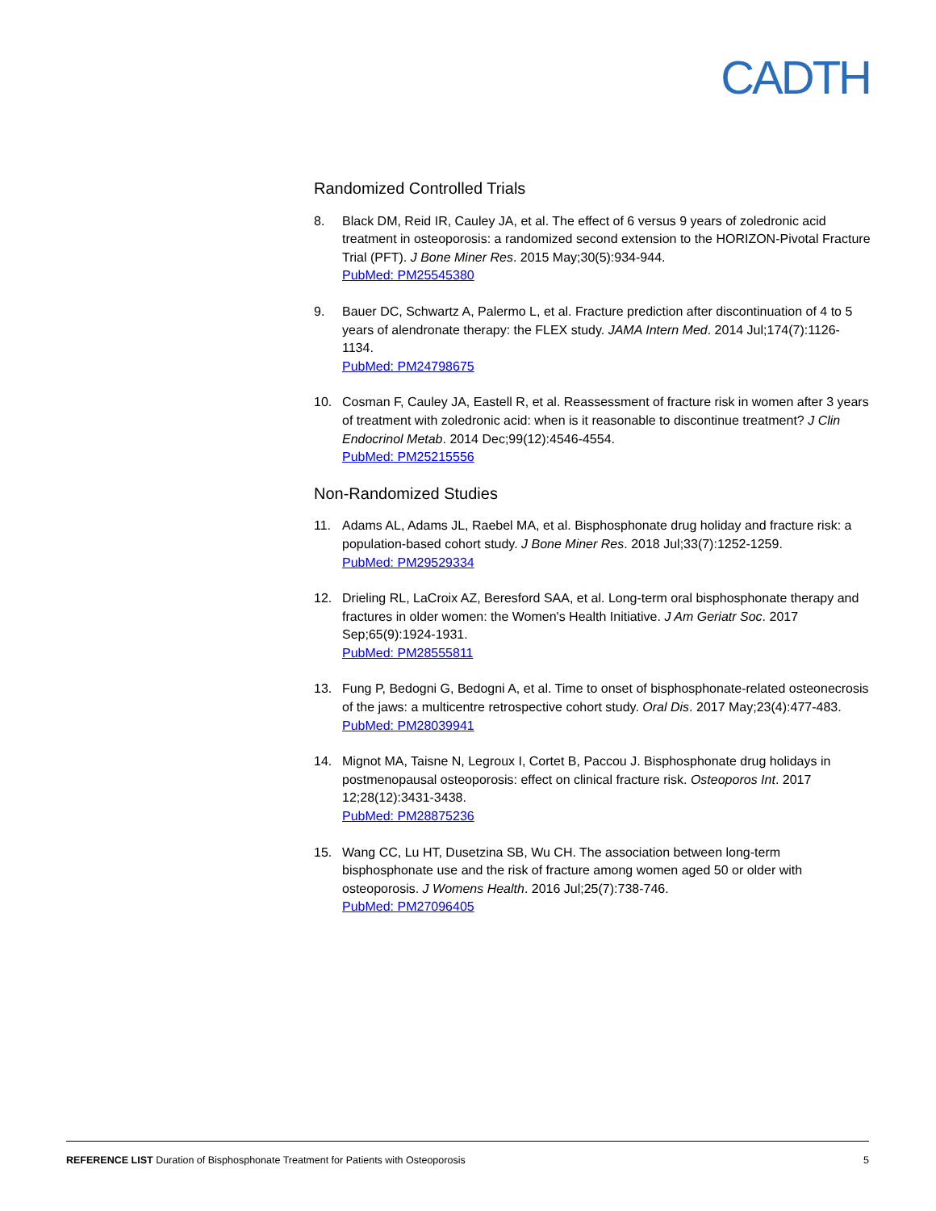CADTH
Randomized Controlled Trials
8. Black DM, Reid IR, Cauley JA, et al. The effect of 6 versus 9 years of zoledronic acid treatment in osteoporosis: a randomized second extension to the HORIZON-Pivotal Fracture Trial (PFT). J Bone Miner Res. 2015 May;30(5):934-944.
PubMed: PM25545380
9. Bauer DC, Schwartz A, Palermo L, et al. Fracture prediction after discontinuation of 4 to 5 years of alendronate therapy: the FLEX study. JAMA Intern Med. 2014 Jul;174(7):1126-1134.
PubMed: PM24798675
10. Cosman F, Cauley JA, Eastell R, et al. Reassessment of fracture risk in women after 3 years of treatment with zoledronic acid: when is it reasonable to discontinue treatment? J Clin Endocrinol Metab. 2014 Dec;99(12):4546-4554.
PubMed: PM25215556
Non-Randomized Studies
11. Adams AL, Adams JL, Raebel MA, et al. Bisphosphonate drug holiday and fracture risk: a population-based cohort study. J Bone Miner Res. 2018 Jul;33(7):1252-1259.
PubMed: PM29529334
12. Drieling RL, LaCroix AZ, Beresford SAA, et al. Long-term oral bisphosphonate therapy and fractures in older women: the Women's Health Initiative. J Am Geriatr Soc. 2017 Sep;65(9):1924-1931.
PubMed: PM28555811
13. Fung P, Bedogni G, Bedogni A, et al. Time to onset of bisphosphonate-related osteonecrosis of the jaws: a multicentre retrospective cohort study. Oral Dis. 2017 May;23(4):477-483.
PubMed: PM28039941
14. Mignot MA, Taisne N, Legroux I, Cortet B, Paccou J. Bisphosphonate drug holidays in postmenopausal osteoporosis: effect on clinical fracture risk. Osteoporos Int. 2017 12;28(12):3431-3438.
PubMed: PM28875236
15. Wang CC, Lu HT, Dusetzina SB, Wu CH. The association between long-term bisphosphonate use and the risk of fracture among women aged 50 or older with osteoporosis. J Womens Health. 2016 Jul;25(7):738-746.
PubMed: PM27096405
REFERENCE LIST Duration of Bisphosphonate Treatment for Patients with Osteoporosis
5